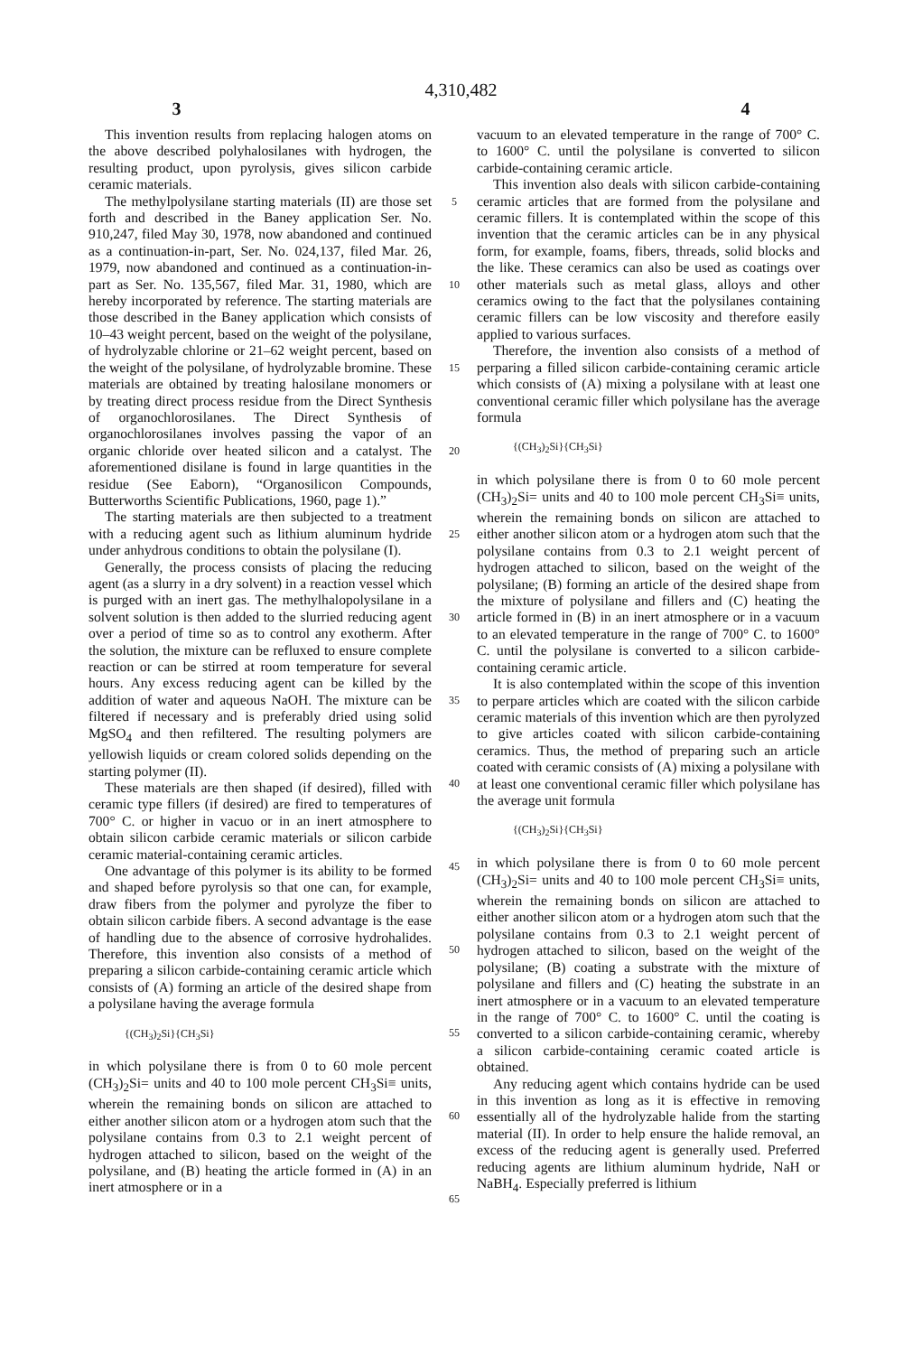4,310,482
3 4
This invention results from replacing halogen atoms on the above described polyhalosilanes with hydrogen, the resulting product, upon pyrolysis, gives silicon carbide ceramic materials.
The methylpolysilane starting materials (II) are those set forth and described in the Baney application Ser. No. 910,247, filed May 30, 1978, now abandoned and continued as a continuation-in-part, Ser. No. 024,137, filed Mar. 26, 1979, now abandoned and continued as a continuation-in-part as Ser. No. 135,567, filed Mar. 31, 1980, which are hereby incorporated by reference. The starting materials are those described in the Baney application which consists of 10–43 weight percent, based on the weight of the polysilane, of hydrolyzable chlorine or 21–62 weight percent, based on the weight of the polysilane, of hydrolyzable bromine. These materials are obtained by treating halosilane monomers or by treating direct process residue from the Direct Synthesis of organochlorosilanes. The Direct Synthesis of organochlorosilanes involves passing the vapor of an organic chloride over heated silicon and a catalyst. The aforementioned disilane is found in large quantities in the residue (See Eaborn), “Organosilicon Compounds, Butterworths Scientific Publications, 1960, page 1).”
The starting materials are then subjected to a treatment with a reducing agent such as lithium aluminum hydride under anhydrous conditions to obtain the polysilane (I).
Generally, the process consists of placing the reducing agent (as a slurry in a dry solvent) in a reaction vessel which is purged with an inert gas. The methylhalopolysilane in a solvent solution is then added to the slurried reducing agent over a period of time so as to control any exotherm. After the solution, the mixture can be refluxed to ensure complete reaction or can be stirred at room temperature for several hours. Any excess reducing agent can be killed by the addition of water and aqueous NaOH. The mixture can be filtered if necessary and is preferably dried using solid MgSO<sub>4</sub> and then refiltered. The resulting polymers are yellowish liquids or cream colored solids depending on the starting polymer (II).
These materials are then shaped (if desired), filled with ceramic type fillers (if desired) are fired to temperatures of 700° C. or higher in vacuo or in an inert atmosphere to obtain silicon carbide ceramic materials or silicon carbide ceramic material-containing ceramic articles.
One advantage of this polymer is its ability to be formed and shaped before pyrolysis so that one can, for example, draw fibers from the polymer and pyrolyze the fiber to obtain silicon carbide fibers. A second advantage is the ease of handling due to the absence of corrosive hydrohalides. Therefore, this invention also consists of a method of preparing a silicon carbide-containing ceramic article which consists of (A) forming an article of the desired shape from a polysilane having the average formula
{(CH<sub>3</sub>)<sub>2</sub>Si}{CH<sub>3</sub>Si}
in which polysilane there is from 0 to 60 mole percent (CH<sub>3</sub>)<sub>2</sub>Si= units and 40 to 100 mole percent CH<sub>3</sub>Si≡ units, wherein the remaining bonds on silicon are attached to either another silicon atom or a hydrogen atom such that the polysilane contains from 0.3 to 2.1 weight percent of hydrogen attached to silicon, based on the weight of the polysilane, and (B) heating the article formed in (A) in an inert atmosphere or in a
5
10
15
20
25
30
35
40
45
50
55
60
65
vacuum to an elevated temperature in the range of 700° C. to 1600° C. until the polysilane is converted to silicon carbide-containing ceramic article.
This invention also deals with silicon carbide-containing ceramic articles that are formed from the polysilane and ceramic fillers. It is contemplated within the scope of this invention that the ceramic articles can be in any physical form, for example, foams, fibers, threads, solid blocks and the like. These ceramics can also be used as coatings over other materials such as metal glass, alloys and other ceramics owing to the fact that the polysilanes containing ceramic fillers can be low viscosity and therefore easily applied to various surfaces.
Therefore, the invention also consists of a method of perparing a filled silicon carbide-containing ceramic article which consists of (A) mixing a polysilane with at least one conventional ceramic filler which polysilane has the average formula
{(CH<sub>3</sub>)<sub>2</sub>Si}{CH<sub>3</sub>Si}
in which polysilane there is from 0 to 60 mole percent (CH<sub>3</sub>)<sub>2</sub>Si= units and 40 to 100 mole percent CH<sub>3</sub>Si≡ units, wherein the remaining bonds on silicon are attached to either another silicon atom or a hydrogen atom such that the polysilane contains from 0.3 to 2.1 weight percent of hydrogen attached to silicon, based on the weight of the polysilane; (B) forming an article of the desired shape from the mixture of polysilane and fillers and (C) heating the article formed in (B) in an inert atmosphere or in a vacuum to an elevated temperature in the range of 700° C. to 1600° C. until the polysilane is converted to a silicon carbide-containing ceramic article.
It is also contemplated within the scope of this invention to perpare articles which are coated with the silicon carbide ceramic materials of this invention which are then pyrolyzed to give articles coated with silicon carbide-containing ceramics. Thus, the method of preparing such an article coated with ceramic consists of (A) mixing a polysilane with at least one conventional ceramic filler which polysilane has the average unit formula
{(CH<sub>3</sub>)<sub>2</sub>Si}{CH<sub>3</sub>Si}
in which polysilane there is from 0 to 60 mole percent (CH<sub>3</sub>)<sub>2</sub>Si= units and 40 to 100 mole percent CH<sub>3</sub>Si≡ units, wherein the remaining bonds on silicon are attached to either another silicon atom or a hydrogen atom such that the polysilane contains from 0.3 to 2.1 weight percent of hydrogen attached to silicon, based on the weight of the polysilane; (B) coating a substrate with the mixture of polysilane and fillers and (C) heating the substrate in an inert atmosphere or in a vacuum to an elevated temperature in the range of 700° C. to 1600° C. until the coating is converted to a silicon carbide-containing ceramic, whereby a silicon carbide-containing ceramic coated article is obtained.
Any reducing agent which contains hydride can be used in this invention as long as it is effective in removing essentially all of the hydrolyzable halide from the starting material (II). In order to help ensure the halide removal, an excess of the reducing agent is generally used. Preferred reducing agents are lithium aluminum hydride, NaH or NaBH<sub>4</sub>. Especially preferred is lithium